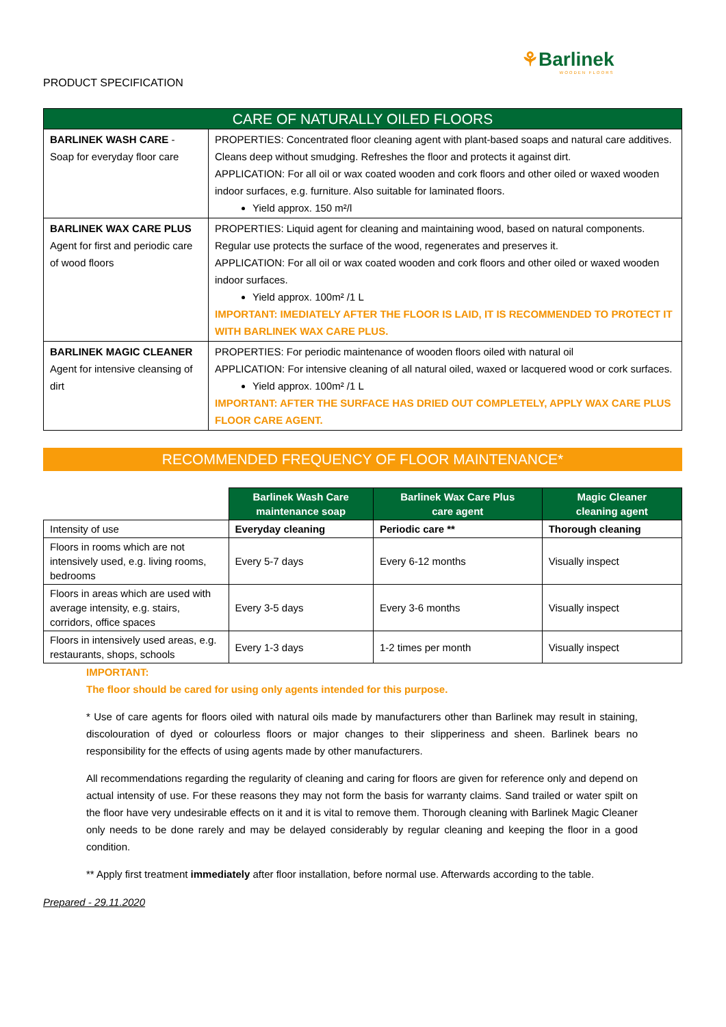⚘Barlinek
WOODEN FLOORS
PRODUCT SPECIFICATION
| CARE OF NATURALLY OILED FLOORS | |
| --- | --- |
| BARLINEK WASH CARE - Soap for everyday floor care | PROPERTIES: Concentrated floor cleaning agent with plant-based soaps and natural care additives. Cleans deep without smudging. Refreshes the floor and protects it against dirt. APPLICATION: For all oil or wax coated wooden and cork floors and other oiled or waxed wooden indoor surfaces, e.g. furniture. Also suitable for laminated floors. Yield approx. 150 m²/l |
| BARLINEK WAX CARE PLUS Agent for first and periodic care of wood floors | PROPERTIES: Liquid agent for cleaning and maintaining wood, based on natural components. Regular use protects the surface of the wood, regenerates and preserves it. APPLICATION: For all oil or wax coated wooden and cork floors and other oiled or waxed wooden indoor surfaces. Yield approx. 100m² /1 L IMPORTANT: IMEDIATELY AFTER THE FLOOR IS LAID, IT IS RECOMMENDED TO PROTECT IT WITH BARLINEK WAX CARE PLUS. |
| BARLINEK MAGIC CLEANER Agent for intensive cleansing of dirt | PROPERTIES: For periodic maintenance of wooden floors oiled with natural oil APPLICATION: For intensive cleaning of all natural oiled, waxed or lacquered wood or cork surfaces. Yield approx. 100m² /1 L IMPORTANT: AFTER THE SURFACE HAS DRIED OUT COMPLETELY, APPLY WAX CARE PLUS FLOOR CARE AGENT. |
RECOMMENDED FREQUENCY OF FLOOR MAINTENANCE*
| | Barlinek Wash Care maintenance soap | Barlinek Wax Care Plus care agent | Magic Cleaner cleaning agent |
| Intensity of use | Everyday cleaning | Periodic care ** | Thorough cleaning |
| Floors in rooms which are not intensively used, e.g. living rooms, bedrooms | Every 5-7 days | Every 6-12 months | Visually inspect |
| Floors in areas which are used with average intensity, e.g. stairs, corridors, office spaces | Every 3-5 days | Every 3-6 months | Visually inspect |
| Floors in intensively used areas, e.g. restaurants, shops, schools | Every 1-3 days | 1-2 times per month | Visually inspect |
IMPORTANT:
The floor should be cared for using only agents intended for this purpose.
* Use of care agents for floors oiled with natural oils made by manufacturers other than Barlinek may result in staining, discolouration of dyed or colourless floors or major changes to their slipperiness and sheen. Barlinek bears no responsibility for the effects of using agents made by other manufacturers.
All recommendations regarding the regularity of cleaning and caring for floors are given for reference only and depend on actual intensity of use. For these reasons they may not form the basis for warranty claims. Sand trailed or water spilt on the floor have very undesirable effects on it and it is vital to remove them. Thorough cleaning with Barlinek Magic Cleaner only needs to be done rarely and may be delayed considerably by regular cleaning and keeping the floor in a good condition.
** Apply first treatment immediately after floor installation, before normal use. Afterwards according to the table.
Prepared - 29.11.2020